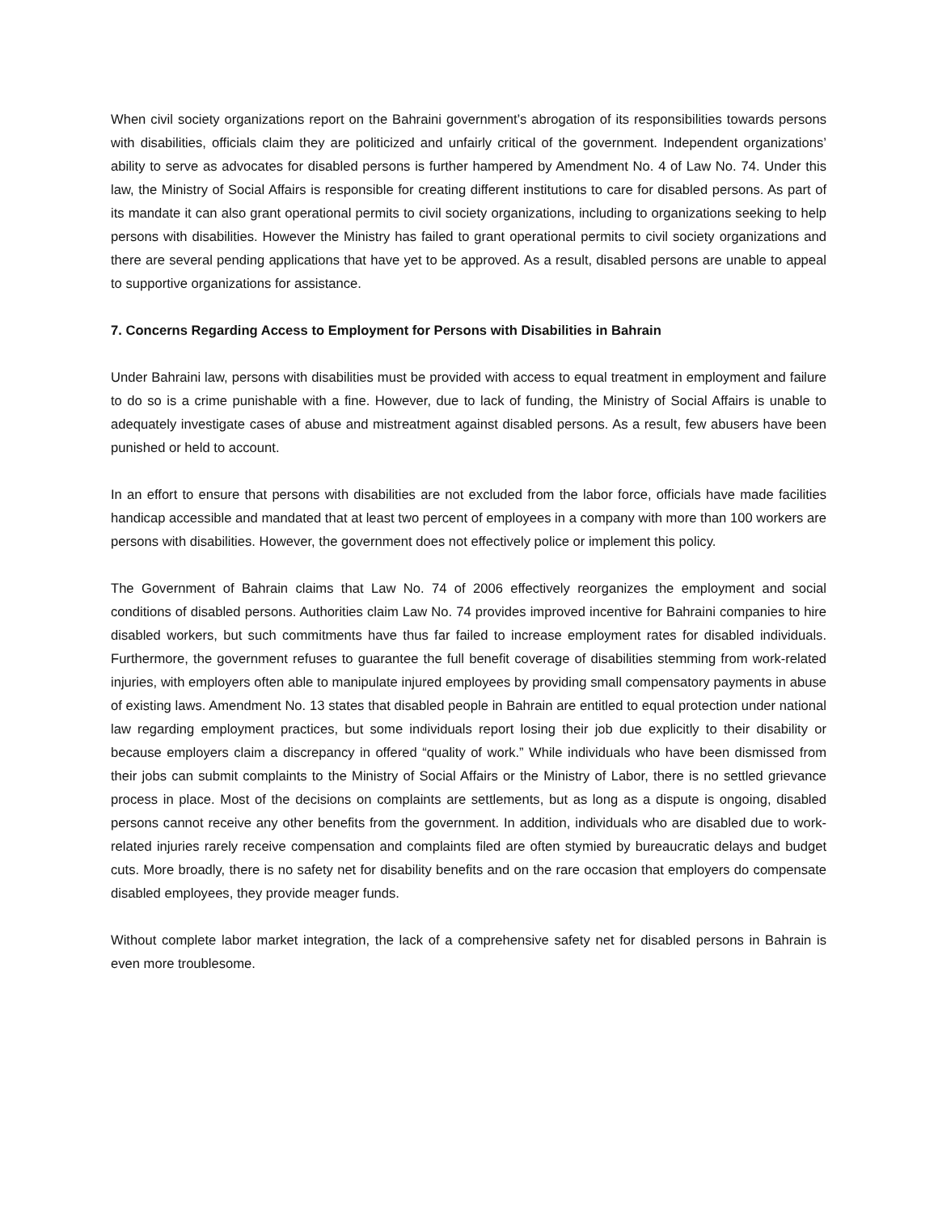When civil society organizations report on the Bahraini government’s abrogation of its responsibilities towards persons with disabilities, officials claim they are politicized and unfairly critical of the government. Independent organizations’ ability to serve as advocates for disabled persons is further hampered by Amendment No. 4 of Law No. 74. Under this law, the Ministry of Social Affairs is responsible for creating different institutions to care for disabled persons. As part of its mandate it can also grant operational permits to civil society organizations, including to organizations seeking to help persons with disabilities. However the Ministry has failed to grant operational permits to civil society organizations and there are several pending applications that have yet to be approved. As a result, disabled persons are unable to appeal to supportive organizations for assistance.
7. Concerns Regarding Access to Employment for Persons with Disabilities in Bahrain
Under Bahraini law, persons with disabilities must be provided with access to equal treatment in employment and failure to do so is a crime punishable with a fine. However, due to lack of funding, the Ministry of Social Affairs is unable to adequately investigate cases of abuse and mistreatment against disabled persons. As a result, few abusers have been punished or held to account.
In an effort to ensure that persons with disabilities are not excluded from the labor force, officials have made facilities handicap accessible and mandated that at least two percent of employees in a company with more than 100 workers are persons with disabilities. However, the government does not effectively police or implement this policy.
The Government of Bahrain claims that Law No. 74 of 2006 effectively reorganizes the employment and social conditions of disabled persons. Authorities claim Law No. 74 provides improved incentive for Bahraini companies to hire disabled workers, but such commitments have thus far failed to increase employment rates for disabled individuals. Furthermore, the government refuses to guarantee the full benefit coverage of disabilities stemming from work-related injuries, with employers often able to manipulate injured employees by providing small compensatory payments in abuse of existing laws. Amendment No. 13 states that disabled people in Bahrain are entitled to equal protection under national law regarding employment practices, but some individuals report losing their job due explicitly to their disability or because employers claim a discrepancy in offered “quality of work.” While individuals who have been dismissed from their jobs can submit complaints to the Ministry of Social Affairs or the Ministry of Labor, there is no settled grievance process in place. Most of the decisions on complaints are settlements, but as long as a dispute is ongoing, disabled persons cannot receive any other benefits from the government. In addition, individuals who are disabled due to work-related injuries rarely receive compensation and complaints filed are often stymied by bureaucratic delays and budget cuts. More broadly, there is no safety net for disability benefits and on the rare occasion that employers do compensate disabled employees, they provide meager funds.
Without complete labor market integration, the lack of a comprehensive safety net for disabled persons in Bahrain is even more troublesome.